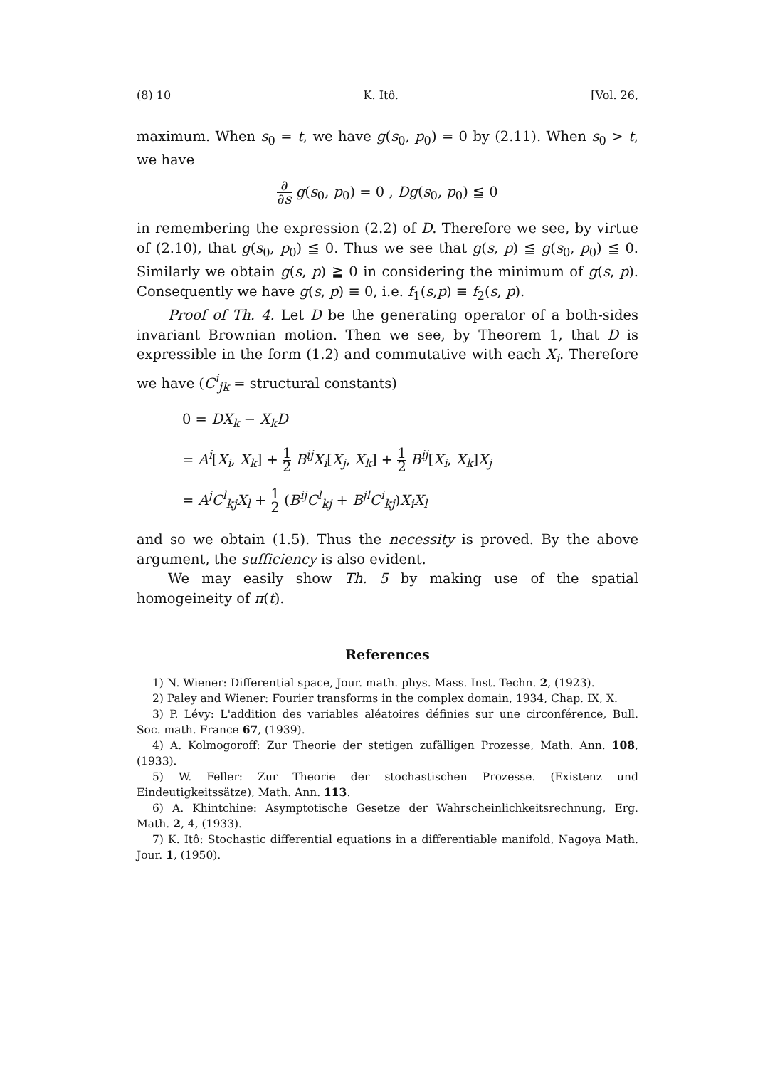(8) 10 K. Itô. [Vol. 26,
maximum. When s<sub>0</sub> = t, we have g(s<sub>0</sub>, p<sub>0</sub>) = 0 by (2.11). When s<sub>0</sub> > t, we have
∂ ∂s g(s<sub>0</sub>, p<sub>0</sub>) = 0 , Dg(s<sub>0</sub>, p<sub>0</sub>) ≦ 0
in remembering the expression (2.2) of D. Therefore we see, by virtue of (2.10), that g(s<sub>0</sub>, p<sub>0</sub>) ≦ 0. Thus we see that g(s, p) ≦ g(s<sub>0</sub>, p<sub>0</sub>) ≦ 0. Similarly we obtain g(s, p) ≧ 0 in considering the minimum of g(s, p). Consequently we have g(s, p) ≡ 0, i.e. f<sub>1</sub>(s,p) ≡ f<sub>2</sub>(s, p).
Proof of Th. 4. Let D be the generating operator of a both-sides invariant Brownian motion. Then we see, by Theorem 1, that D is expressible in the form (1.2) and commutative with each X<sub>i</sub>. Therefore we have (C<sup>i</sup><sub>jk</sub> = structural constants)
0 = DX<sub>k</sub> − X<sub>k</sub>D
= A<sup>i</sup>[X<sub>i</sub>, X<sub>k</sub>] + 1 2 B<sup>ij</sup>X<sub>i</sub>[X<sub>j</sub>, X<sub>k</sub>] + 1 2 B<sup>ij</sup>[X<sub>i</sub>, X<sub>k</sub>]X<sub>j</sub>
= A<sup>j</sup>C<sup>l</sup><sub>kj</sub>X<sub>l</sub> + 1 2 (B<sup>ij</sup>C<sup>l</sup><sub>kj</sub> + B<sup>jl</sup>C<sup>i</sup><sub>kj</sub>)X<sub>i</sub>X<sub>l</sub>
and so we obtain (1.5). Thus the necessity is proved. By the above argument, the sufficiency is also evident.
We may easily show Th. 5 by making use of the spatial homogeineity of π(t).
References
1) N. Wiener: Differential space, Jour. math. phys. Mass. Inst. Techn. 2, (1923).
2) Paley and Wiener: Fourier transforms in the complex domain, 1934, Chap. IX, X.
3) P. Lévy: L'addition des variables aléatoires définies sur une circonférence, Bull. Soc. math. France 67, (1939).
4) A. Kolmogoroff: Zur Theorie der stetigen zufälligen Prozesse, Math. Ann. 108, (1933).
5) W. Feller: Zur Theorie der stochastischen Prozesse. (Existenz und Eindeutigkeitssätze), Math. Ann. 113.
6) A. Khintchine: Asymptotische Gesetze der Wahrscheinlichkeitsrechnung, Erg. Math. 2, 4, (1933).
7) K. Itô: Stochastic differential equations in a differentiable manifold, Nagoya Math. Jour. 1, (1950).